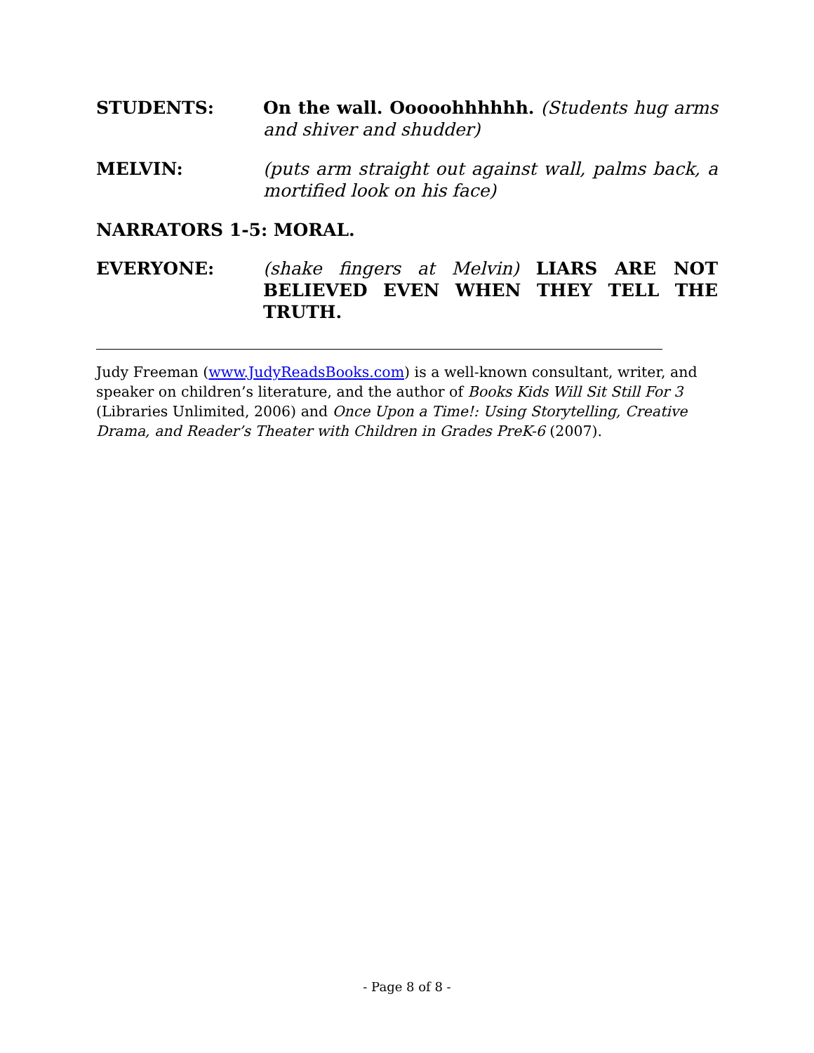STUDENTS: On the wall. Ooooohhhhhh. (Students hug arms and shiver and shudder)
MELVIN: (puts arm straight out against wall, palms back, a mortified look on his face)
NARRATORS 1-5: MORAL.
EVERYONE: (shake fingers at Melvin) LIARS ARE NOT BELIEVED EVEN WHEN THEY TELL THE TRUTH.
Judy Freeman (www.JudyReadsBooks.com) is a well-known consultant, writer, and speaker on children’s literature, and the author of Books Kids Will Sit Still For 3 (Libraries Unlimited, 2006) and Once Upon a Time!: Using Storytelling, Creative Drama, and Reader’s Theater with Children in Grades PreK-6 (2007).
- Page 8 of 8 -